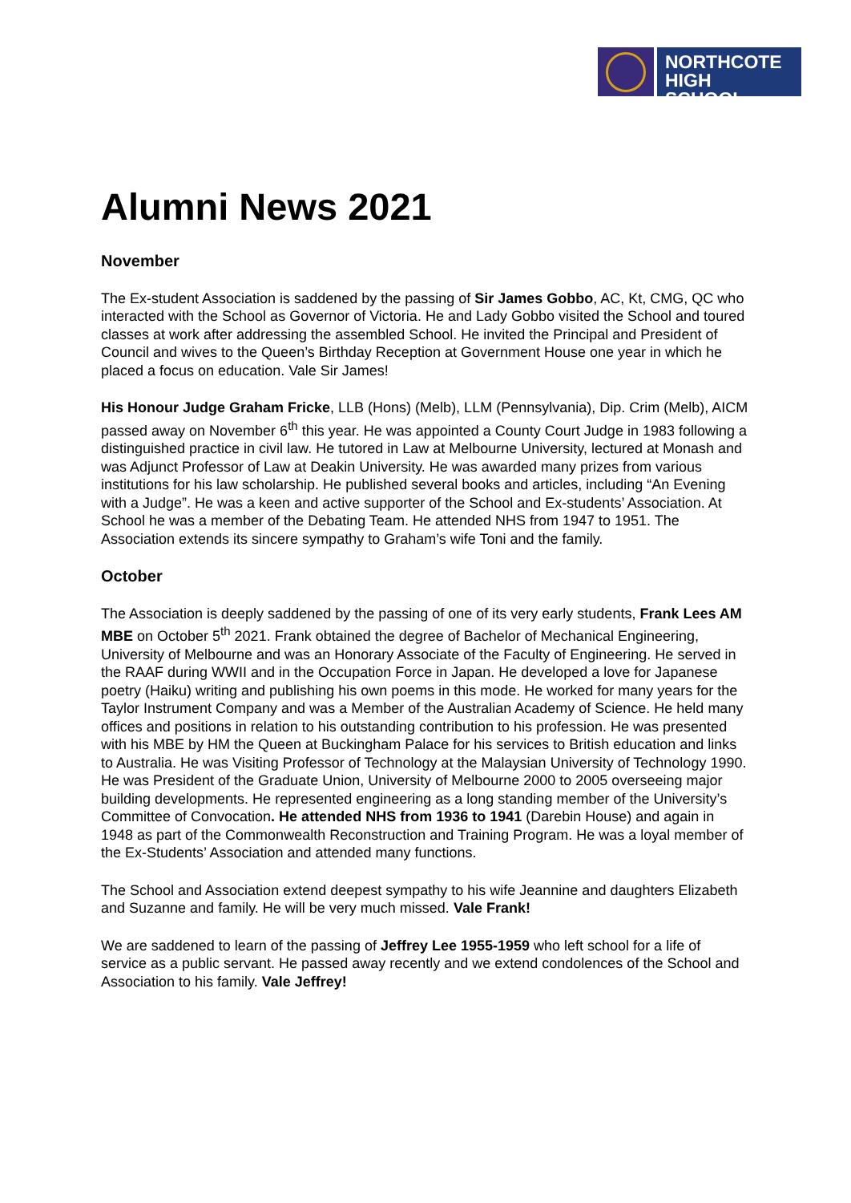NORTHCOTE HIGH SCHOOL
Alumni News 2021
November
The Ex-student Association is saddened by the passing of Sir James Gobbo, AC, Kt, CMG, QC who interacted with the School as Governor of Victoria. He and Lady Gobbo visited the School and toured classes at work after addressing the assembled School. He invited the Principal and President of Council and wives to the Queen’s Birthday Reception at Government House one year in which he placed a focus on education. Vale Sir James!
His Honour Judge Graham Fricke, LLB (Hons) (Melb), LLM (Pennsylvania), Dip. Crim (Melb), AICM passed away on November 6<sup>th</sup> this year. He was appointed a County Court Judge in 1983 following a distinguished practice in civil law. He tutored in Law at Melbourne University, lectured at Monash and was Adjunct Professor of Law at Deakin University. He was awarded many prizes from various institutions for his law scholarship. He published several books and articles, including “An Evening with a Judge”. He was a keen and active supporter of the School and Ex-students’ Association. At School he was a member of the Debating Team. He attended NHS from 1947 to 1951. The Association extends its sincere sympathy to Graham’s wife Toni and the family.
October
The Association is deeply saddened by the passing of one of its very early students, Frank Lees AM MBE on October 5<sup>th</sup> 2021. Frank obtained the degree of Bachelor of Mechanical Engineering, University of Melbourne and was an Honorary Associate of the Faculty of Engineering. He served in the RAAF during WWII and in the Occupation Force in Japan. He developed a love for Japanese poetry (Haiku) writing and publishing his own poems in this mode. He worked for many years for the Taylor Instrument Company and was a Member of the Australian Academy of Science. He held many offices and positions in relation to his outstanding contribution to his profession. He was presented with his MBE by HM the Queen at Buckingham Palace for his services to British education and links to Australia. He was Visiting Professor of Technology at the Malaysian University of Technology 1990. He was President of the Graduate Union, University of Melbourne 2000 to 2005 overseeing major building developments. He represented engineering as a long standing member of the University’s Committee of Convocation. He attended NHS from 1936 to 1941 (Darebin House) and again in 1948 as part of the Commonwealth Reconstruction and Training Program. He was a loyal member of the Ex-Students’ Association and attended many functions.
The School and Association extend deepest sympathy to his wife Jeannine and daughters Elizabeth and Suzanne and family. He will be very much missed. Vale Frank!
We are saddened to learn of the passing of Jeffrey Lee 1955-1959 who left school for a life of service as a public servant. He passed away recently and we extend condolences of the School and Association to his family. Vale Jeffrey!